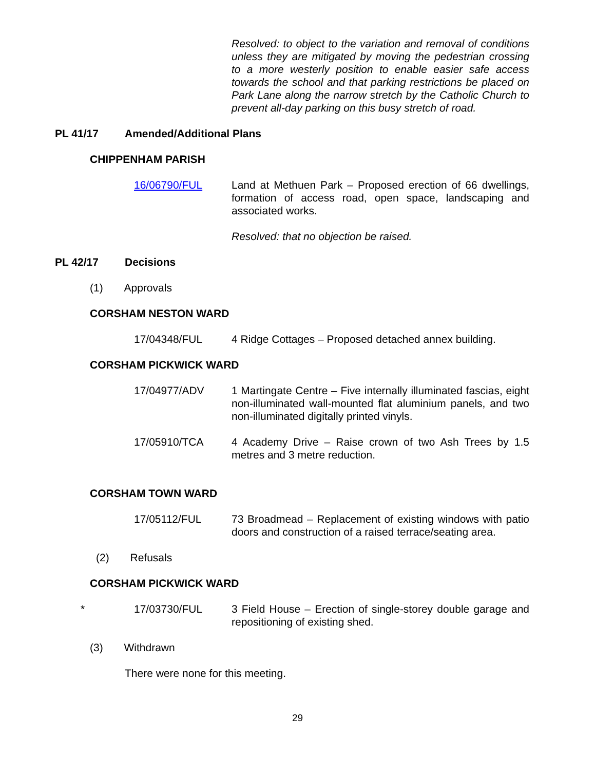Resolved: to object to the variation and removal of conditions unless they are mitigated by moving the pedestrian crossing to a more westerly position to enable easier safe access towards the school and that parking restrictions be placed on Park Lane along the narrow stretch by the Catholic Church to prevent all-day parking on this busy stretch of road.
PL 41/17 Amended/Additional Plans
CHIPPENHAM PARISH
16/06790/FUL Land at Methuen Park – Proposed erection of 66 dwellings, formation of access road, open space, landscaping and associated works.
Resolved: that no objection be raised.
PL 42/17 Decisions
(1) Approvals
CORSHAM NESTON WARD
17/04348/FUL 4 Ridge Cottages – Proposed detached annex building.
CORSHAM PICKWICK WARD
17/04977/ADV 1 Martingate Centre – Five internally illuminated fascias, eight non-illuminated wall-mounted flat aluminium panels, and two non-illuminated digitally printed vinyls.
17/05910/TCA 4 Academy Drive – Raise crown of two Ash Trees by 1.5 metres and 3 metre reduction.
CORSHAM TOWN WARD
17/05112/FUL 73 Broadmead – Replacement of existing windows with patio doors and construction of a raised terrace/seating area.
(2) Refusals
CORSHAM PICKWICK WARD
* 17/03730/FUL 3 Field House – Erection of single-storey double garage and repositioning of existing shed.
(3) Withdrawn
There were none for this meeting.
29